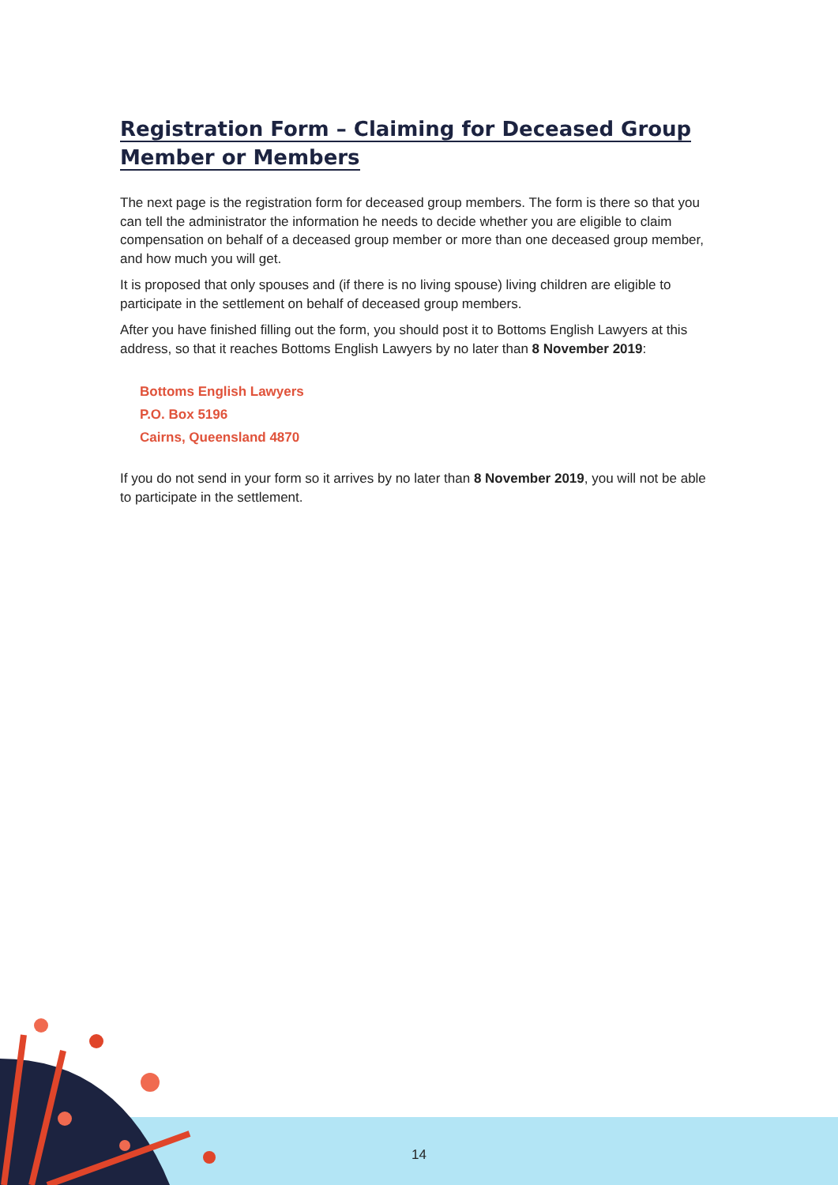Registration Form – Claiming for Deceased Group
Member or Members
The next page is the registration form for deceased group members. The form is there so that you can tell the administrator the information he needs to decide whether you are eligible to claim compensation on behalf of a deceased group member or more than one deceased group member, and how much you will get.
It is proposed that only spouses and (if there is no living spouse) living children are eligible to participate in the settlement on behalf of deceased group members.
After you have finished filling out the form, you should post it to Bottoms English Lawyers at this address, so that it reaches Bottoms English Lawyers by no later than 8 November 2019:
Bottoms English Lawyers
P.O. Box 5196
Cairns, Queensland 4870
If you do not send in your form so it arrives by no later than 8 November 2019, you will not be able to participate in the settlement.
14